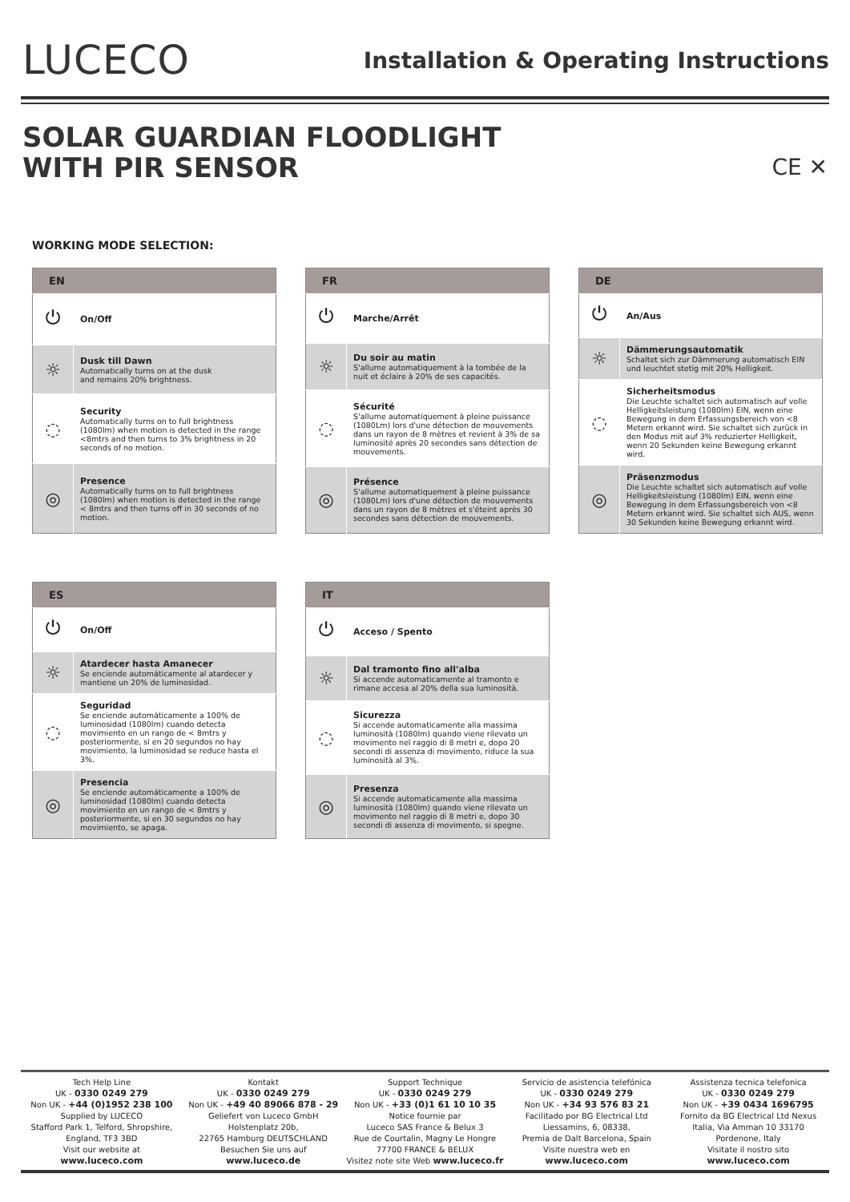LUCECO
Installation & Operating Instructions
SOLAR GUARDIAN FLOODLIGHT
WITH PIR SENSOR CE ✕
WORKING MODE SELECTION:
| EN | |
| --- | --- |
| ⏻ | On/Off |
| ☼ | Dusk till Dawn Automatically turns on at the dusk and remains 20% brightness. |
| ◌ | Security Automatically turns on to full brightness (1080lm) when motion is detected in the range <8mtrs and then turns to 3% brightness in 20 seconds of no motion. |
| ◎ | Presence Automatically turns on to full brightness (1080lm) when motion is detected in the range < 8mtrs and then turns off in 30 seconds of no motion. |
| FR | |
| --- | --- |
| ⏻ | Marche/Arrêt |
| ☼ | Du soir au matin S'allume automatiquement à la tombée de la nuit et éclaire à 20% de ses capacités. |
| ◌ | Sécurité S'allume automatiquement à pleine puissance (1080Lm) lors d'une détection de mouvements dans un rayon de 8 mètres et revient à 3% de sa luminosité après 20 secondes sans détection de mouvements. |
| ◎ | Présence S'allume automatiquement à pleine puissance (1080Lm) lors d'une détection de mouvements dans un rayon de 8 mètres et s'éteint après 30 secondes sans détection de mouvements. |
| DE | |
| --- | --- |
| ⏻ | An/Aus |
| ☼ | Dämmerungsautomatik Schaltet sich zur Dämmerung automatisch EIN und leuchtet stetig mit 20% Helligkeit. |
| ◌ | Sicherheitsmodus Die Leuchte schaltet sich automatisch auf volle Helligkeitsleistung (1080lm) EIN, wenn eine Bewegung in dem Erfassungsbereich von <8 Metern erkannt wird. Sie schaltet sich zurück in den Modus mit auf 3% reduzierter Helligkeit, wenn 20 Sekunden keine Bewegung erkannt wird. |
| ◎ | Präsenzmodus Die Leuchte schaltet sich automatisch auf volle Helligkeitsleistung (1080lm) EIN, wenn eine Bewegung in dem Erfassungsbereich von <8 Metern erkannt wird. Sie schaltet sich AUS, wenn 30 Sekunden keine Bewegung erkannt wird. |
| ES | |
| --- | --- |
| ⏻ | On/Off |
| ☼ | Atardecer hasta Amanecer Se enciende automáticamente al atardecer y mantiene un 20% de luminosidad. |
| ◌ | Seguridad Se enciende automáticamente a 100% de luminosidad (1080lm) cuando detecta movimiento en un rango de < 8mtrs y posteriormente, si en 20 segundos no hay movimiento, la luminosidad se reduce hasta el 3%. |
| ◎ | Presencia Se enciende automáticamente a 100% de luminosidad (1080lm) cuando detecta movimiento en un rango de < 8mtrs y posteriormente, si en 30 segundos no hay movimiento, se apaga. |
| IT | |
| --- | --- |
| ⏻ | Acceso / Spento |
| ☼ | Dal tramonto fino all'alba Si accende automaticamente al tramonto e rimane accesa al 20% della sua luminosità. |
| ◌ | Sicurezza Si accende automaticamente alla massima luminosità (1080lm) quando viene rilevato un movimento nel raggio di 8 metri e, dopo 20 secondi di assenza di movimento, riduce la sua luminosità al 3%. |
| ◎ | Presenza Si accende automaticamente alla massima luminosità (1080lm) quando viene rilevato un movimento nel raggio di 8 metri e, dopo 30 secondi di assenza di movimento, si spegne. |
Tech Help Line
UK - 0330 0249 279
Non UK - +44 (0)1952 238 100
Supplied by LUCECO
Stafford Park 1, Telford, Shropshire, England, TF3 3BD
Visit our website at www.luceco.com
Kontakt
UK - 0330 0249 279
Non UK - +49 40 89066 878 - 29
Geliefert von Luceco GmbH
Holstenplatz 20b,
22765 Hamburg DEUTSCHLAND
Besuchen Sie uns auf www.luceco.de
Support Technique
UK - 0330 0249 279
Non UK - +33 (0)1 61 10 10 35
Notice fournie par
Luceco SAS France & Belux 3
Rue de Courtalin, Magny Le Hongre 77700 FRANCE & BELUX
Visitez note site Web www.luceco.fr
Servicio de asistencia telefónica
UK - 0330 0249 279
Non UK - +34 93 576 83 21
Facilitado por BG Electrical Ltd
Liessamins, 6, 08338,
Premia de Dalt Barcelona, Spain
Visite nuestra web en www.luceco.com
Assistenza tecnica telefonica
UK - 0330 0249 279
Non UK - +39 0434 1696795
Fornito da BG Electrical Ltd Nexus
Italia, Via Amman 10 33170
Pordenone, Italy
Visitate il nostro sito www.luceco.com